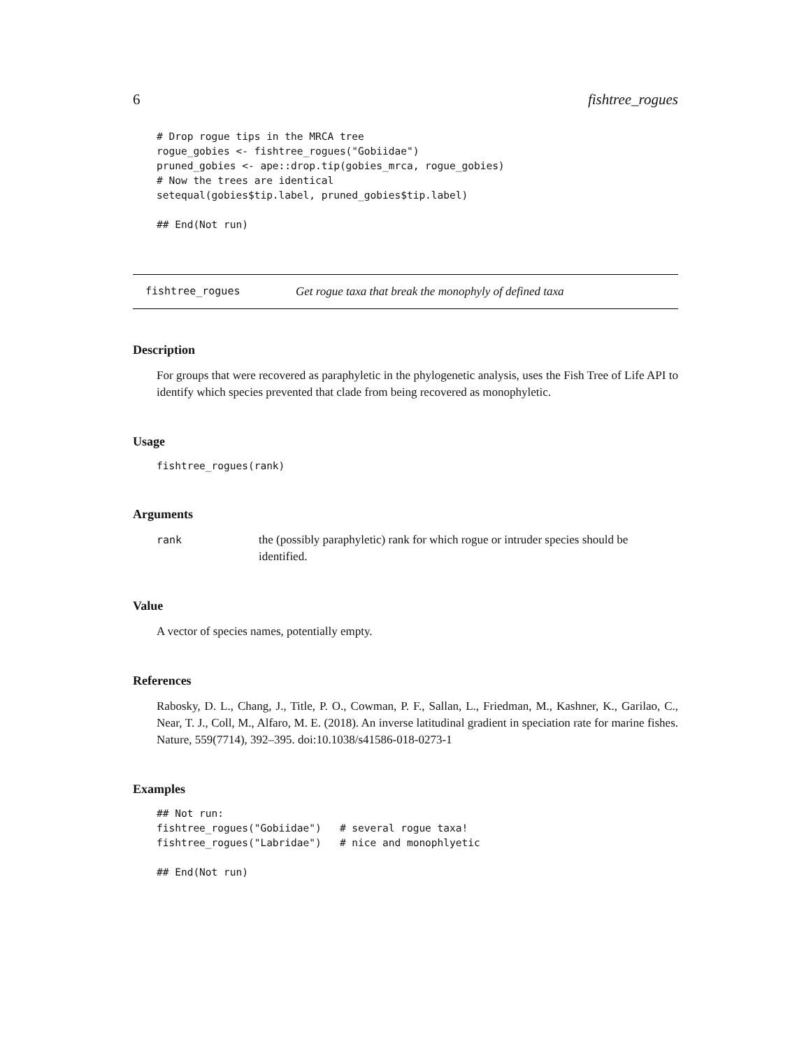6 fishtree_rogues
# Drop rogue tips in the MRCA tree
rogue_gobies <- fishtree_rogues("Gobiidae")
pruned_gobies <- ape::drop.tip(gobies_mrca, rogue_gobies)
# Now the trees are identical
setequal(gobies$tip.label, pruned_gobies$tip.label)

## End(Not run)
fishtree_rogues Get rogue taxa that break the monophyly of defined taxa
Description
For groups that were recovered as paraphyletic in the phylogenetic analysis, uses the Fish Tree of Life API to identify which species prevented that clade from being recovered as monophyletic.
Usage
fishtree_rogues(rank)
Arguments
rank the (possibly paraphyletic) rank for which rogue or intruder species should be identified.
Value
A vector of species names, potentially empty.
References
Rabosky, D. L., Chang, J., Title, P. O., Cowman, P. F., Sallan, L., Friedman, M., Kashner, K., Garilao, C., Near, T. J., Coll, M., Alfaro, M. E. (2018). An inverse latitudinal gradient in speciation rate for marine fishes. Nature, 559(7714), 392–395. doi:10.1038/s41586-018-0273-1
Examples
## Not run:
fishtree_rogues("Gobiidae")   # several rogue taxa!
fishtree_rogues("Labridae")   # nice and monophlyetic

## End(Not run)